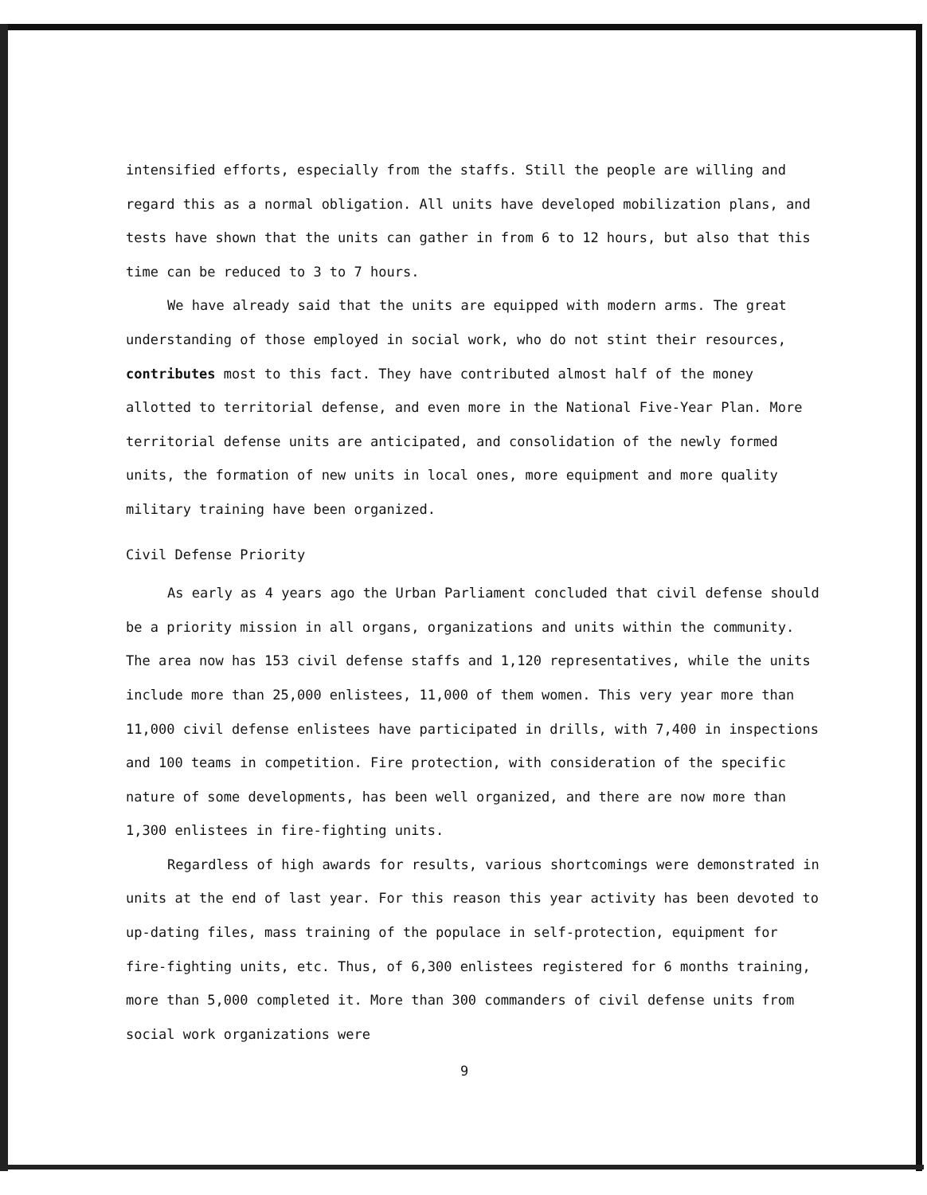intensified efforts, especially from the staffs. Still the people are willing and regard this as a normal obligation. All units have developed mobilization plans, and tests have shown that the units can gather in from 6 to 12 hours, but also that this time can be reduced to 3 to 7 hours.
We have already said that the units are equipped with modern arms. The great understanding of those employed in social work, who do not stint their resources, contributes most to this fact. They have contributed almost half of the money allotted to territorial defense, and even more in the National Five-Year Plan. More territorial defense units are anticipated, and consolidation of the newly formed units, the formation of new units in local ones, more equipment and more quality military training have been organized.
Civil Defense Priority
As early as 4 years ago the Urban Parliament concluded that civil defense should be a priority mission in all organs, organizations and units within the community. The area now has 153 civil defense staffs and 1,120 representatives, while the units include more than 25,000 enlistees, 11,000 of them women. This very year more than 11,000 civil defense enlistees have participated in drills, with 7,400 in inspections and 100 teams in competition. Fire protection, with consideration of the specific nature of some developments, has been well organized, and there are now more than 1,300 enlistees in fire-fighting units.
Regardless of high awards for results, various shortcomings were demonstrated in units at the end of last year. For this reason this year activity has been devoted to up-dating files, mass training of the populace in self-protection, equipment for fire-fighting units, etc. Thus, of 6,300 enlistees registered for 6 months training, more than 5,000 completed it. More than 300 commanders of civil defense units from social work organizations were
9